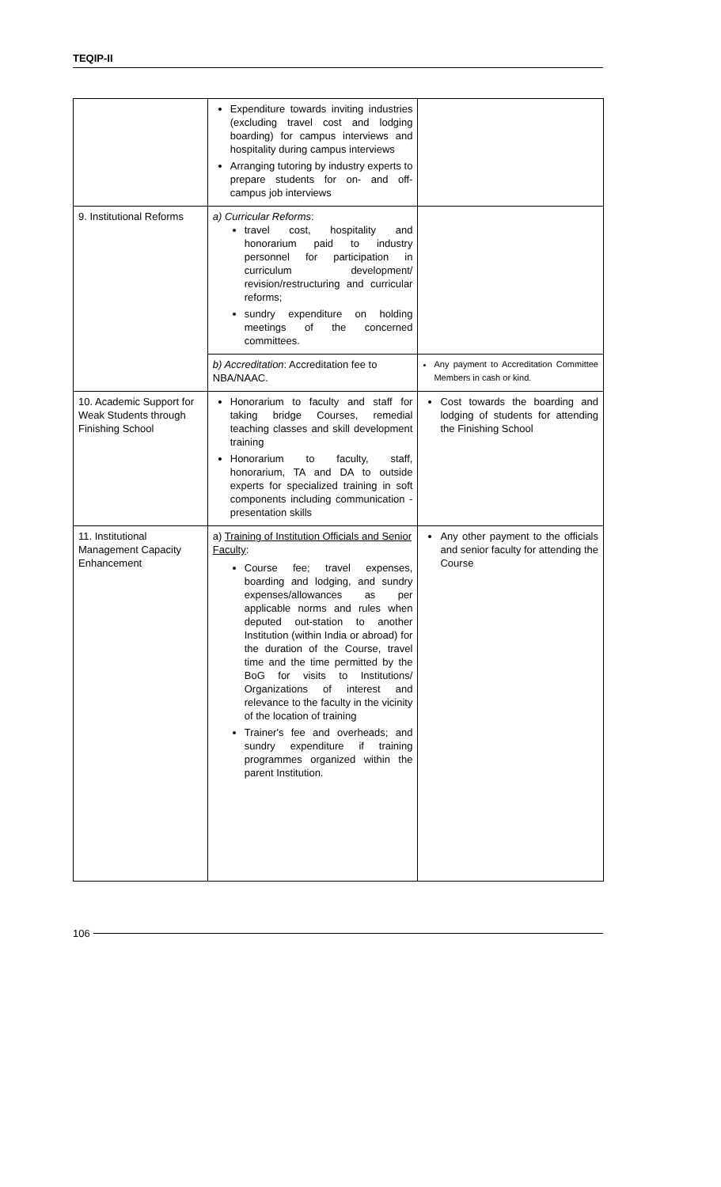TEQIP-II
| | Expenditure towards inviting industries (excluding travel cost and lodging boarding) for campus interviews and hospitality during campus interviews Arranging tutoring by industry experts to prepare students for on- and off-campus job interviews | |
| 9. Institutional Reforms | a) Curricular Reforms : travel cost, hospitality and honorarium paid to industry personnel for participation in curriculum development/ revision/restructuring and curricular reforms; sundry expenditure on holding meetings of the concerned committees. | |
| | b) Accreditation : Accreditation fee to NBA/NAAC. | Any payment to Accreditation Committee Members in cash or kind. |
| 10. Academic Support for Weak Students through Finishing School | Honorarium to faculty and staff for taking bridge Courses, remedial teaching classes and skill development training Honorarium to faculty, staff, honorarium, TA and DA to outside experts for specialized training in soft components including communication - presentation skills | Cost towards the boarding and lodging of students for attending the Finishing School |
| 11. Institutional Management Capacity Enhancement | a) Training of Institution Officials and Senior Faculty : Course fee; travel expenses, boarding and lodging, and sundry expenses/allowances as per applicable norms and rules when deputed out-station to another Institution (within India or abroad) for the duration of the Course, travel time and the time permitted by the BoG for visits to Institutions/ Organizations of interest and relevance to the faculty in the vicinity of the location of training Trainer's fee and overheads; and sundry expenditure if training programmes organized within the parent Institution. | Any other payment to the officials and senior faculty for attending the Course |
106